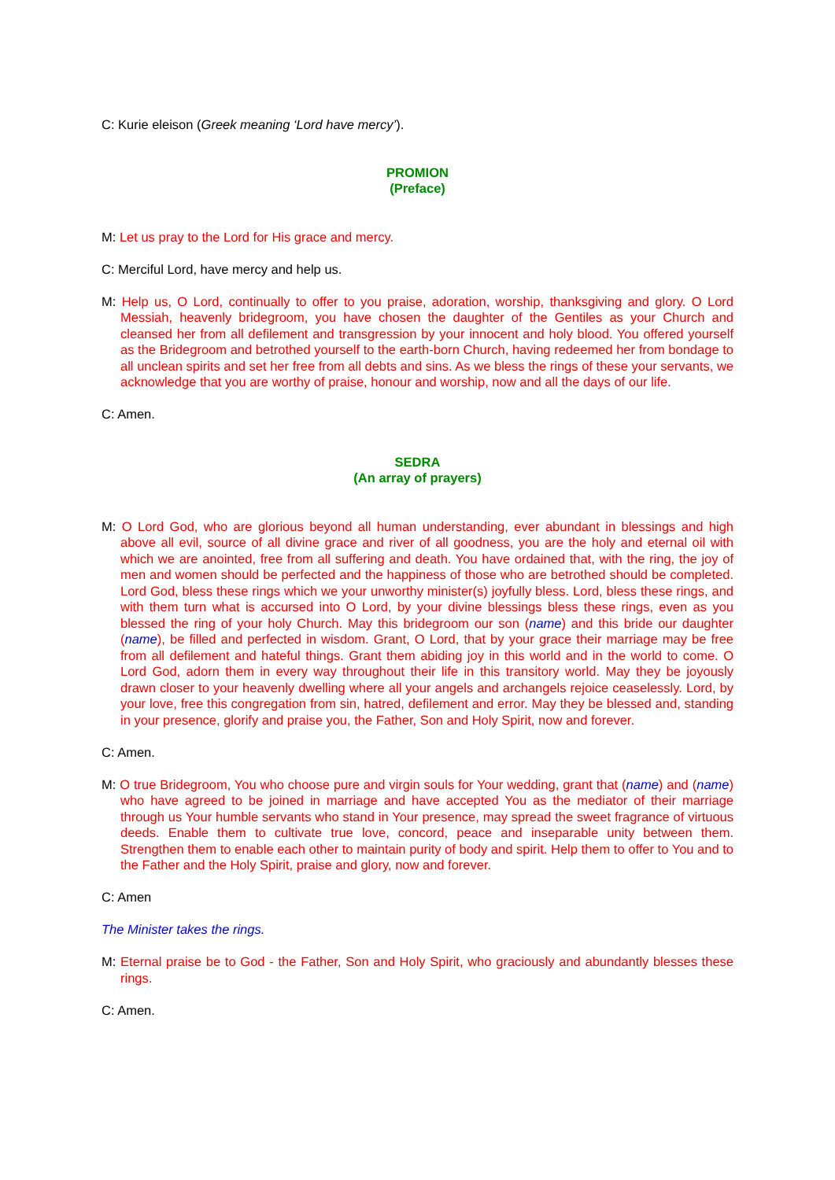C: Kurie eleison (Greek meaning ‘Lord have mercy’).
PROMION
(Preface)
M: Let us pray to the Lord for His grace and mercy.
C: Merciful Lord, have mercy and help us.
M: Help us, O Lord, continually to offer to you praise, adoration, worship, thanksgiving and glory. O Lord Messiah, heavenly bridegroom, you have chosen the daughter of the Gentiles as your Church and cleansed her from all defilement and transgression by your innocent and holy blood. You offered yourself as the Bridegroom and betrothed yourself to the earth-born Church, having redeemed her from bondage to all unclean spirits and set her free from all debts and sins. As we bless the rings of these your servants, we acknowledge that you are worthy of praise, honour and worship, now and all the days of our life.
C: Amen.
SEDRA
(An array of prayers)
M: O Lord God, who are glorious beyond all human understanding, ever abundant in blessings and high above all evil, source of all divine grace and river of all goodness, you are the holy and eternal oil with which we are anointed, free from all suffering and death. You have ordained that, with the ring, the joy of men and women should be perfected and the happiness of those who are betrothed should be completed. Lord God, bless these rings which we your unworthy minister(s) joyfully bless. Lord, bless these rings, and with them turn what is accursed into O Lord, by your divine blessings bless these rings, even as you blessed the ring of your holy Church. May this bridegroom our son (name) and this bride our daughter (name), be filled and perfected in wisdom. Grant, O Lord, that by your grace their marriage may be free from all defilement and hateful things. Grant them abiding joy in this world and in the world to come. O Lord God, adorn them in every way throughout their life in this transitory world. May they be joyously drawn closer to your heavenly dwelling where all your angels and archangels rejoice ceaselessly. Lord, by your love, free this congregation from sin, hatred, defilement and error. May they be blessed and, standing in your presence, glorify and praise you, the Father, Son and Holy Spirit, now and forever.
C: Amen.
M: O true Bridegroom, You who choose pure and virgin souls for Your wedding, grant that (name) and (name) who have agreed to be joined in marriage and have accepted You as the mediator of their marriage through us Your humble servants who stand in Your presence, may spread the sweet fragrance of virtuous deeds. Enable them to cultivate true love, concord, peace and inseparable unity between them. Strengthen them to enable each other to maintain purity of body and spirit. Help them to offer to You and to the Father and the Holy Spirit, praise and glory, now and forever.
C: Amen
The Minister takes the rings.
M: Eternal praise be to God - the Father, Son and Holy Spirit, who graciously and abundantly blesses these rings.
C: Amen.